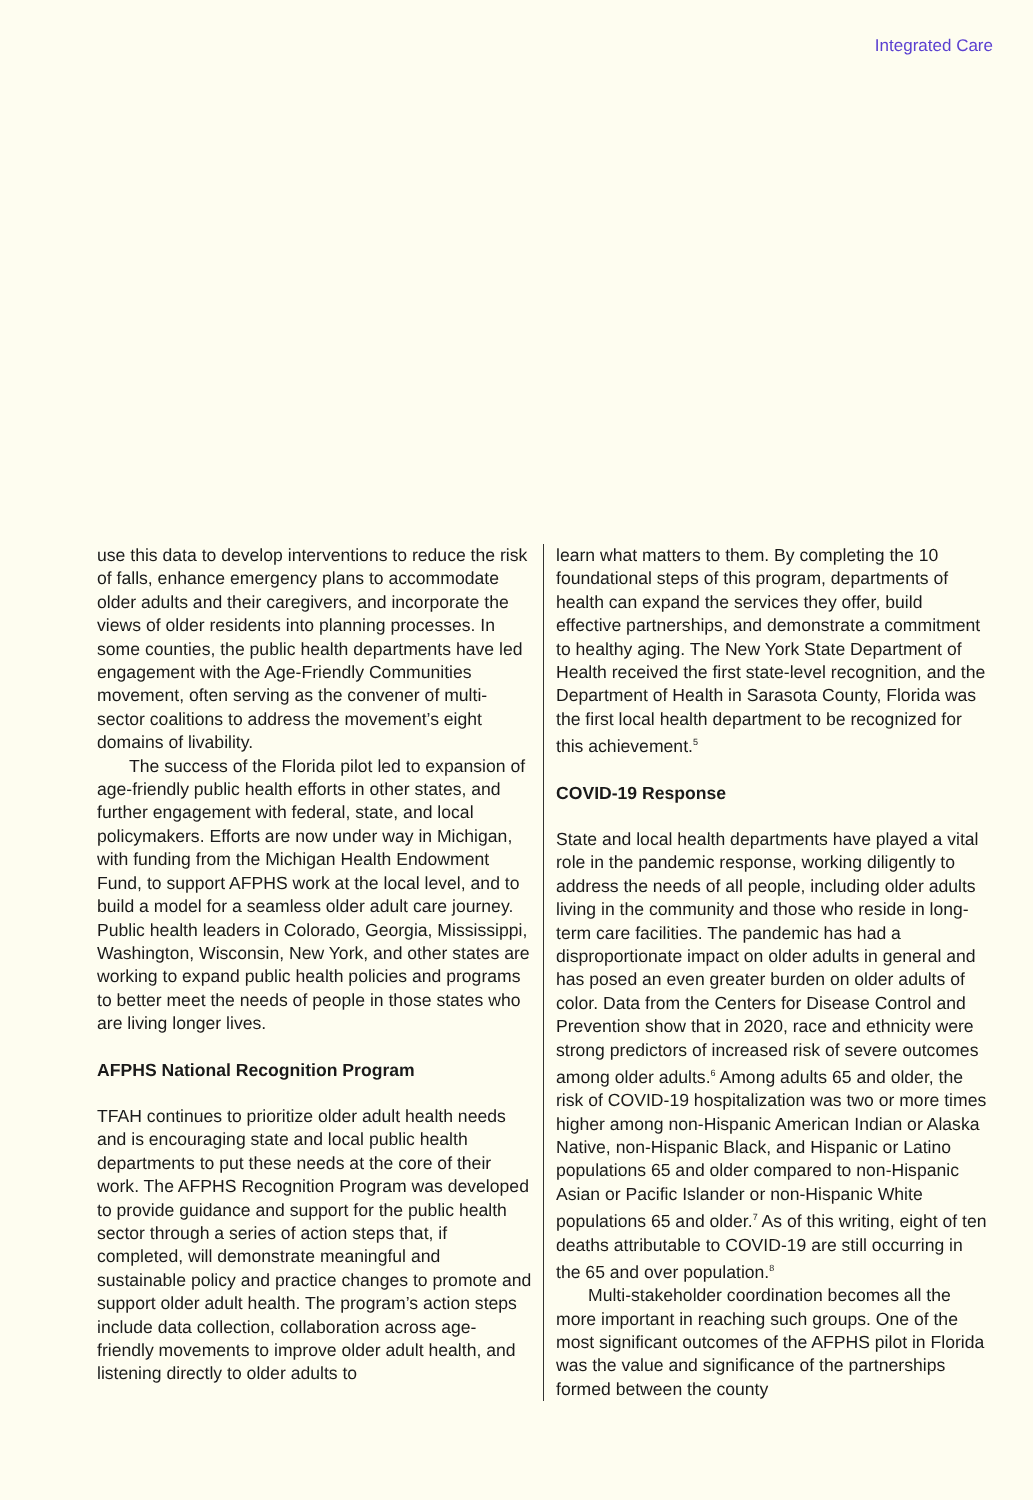Integrated Care
use this data to develop interventions to reduce the risk of falls, enhance emergency plans to accommodate older adults and their caregivers, and incorporate the views of older residents into planning processes. In some counties, the public health departments have led engagement with the Age-Friendly Communities movement, often serving as the convener of multi-sector coalitions to address the movement’s eight domains of livability.
The success of the Florida pilot led to expansion of age-friendly public health efforts in other states, and further engagement with federal, state, and local policymakers. Efforts are now under way in Michigan, with funding from the Michigan Health Endowment Fund, to support AFPHS work at the local level, and to build a model for a seamless older adult care journey. Public health leaders in Colorado, Georgia, Mississippi, Washington, Wisconsin, New York, and other states are working to expand public health policies and programs to better meet the needs of people in those states who are living longer lives.
AFPHS National Recognition Program
TFAH continues to prioritize older adult health needs and is encouraging state and local public health departments to put these needs at the core of their work. The AFPHS Recognition Program was developed to provide guidance and support for the public health sector through a series of action steps that, if completed, will demonstrate meaningful and sustainable policy and practice changes to promote and support older adult health. The program’s action steps include data collection, collaboration across age-friendly movements to improve older adult health, and listening directly to older adults to
learn what matters to them. By completing the 10 foundational steps of this program, departments of health can expand the services they offer, build effective partnerships, and demonstrate a commitment to healthy aging. The New York State Department of Health received the first state-level recognition, and the Department of Health in Sarasota County, Florida was the first local health department to be recognized for this achievement.<sup>5</sup>
COVID-19 Response
State and local health departments have played a vital role in the pandemic response, working diligently to address the needs of all people, including older adults living in the community and those who reside in long-term care facilities. The pandemic has had a disproportionate impact on older adults in general and has posed an even greater burden on older adults of color. Data from the Centers for Disease Control and Prevention show that in 2020, race and ethnicity were strong predictors of increased risk of severe outcomes among older adults.<sup>6</sup> Among adults 65 and older, the risk of COVID-19 hospitalization was two or more times higher among non-Hispanic American Indian or Alaska Native, non-Hispanic Black, and Hispanic or Latino populations 65 and older compared to non-Hispanic Asian or Pacific Islander or non-Hispanic White populations 65 and older.<sup>7</sup> As of this writing, eight of ten deaths attributable to COVID-19 are still occurring in the 65 and over population.<sup>8</sup>
Multi-stakeholder coordination becomes all the more important in reaching such groups. One of the most significant outcomes of the AFPHS pilot in Florida was the value and significance of the partnerships formed between the county